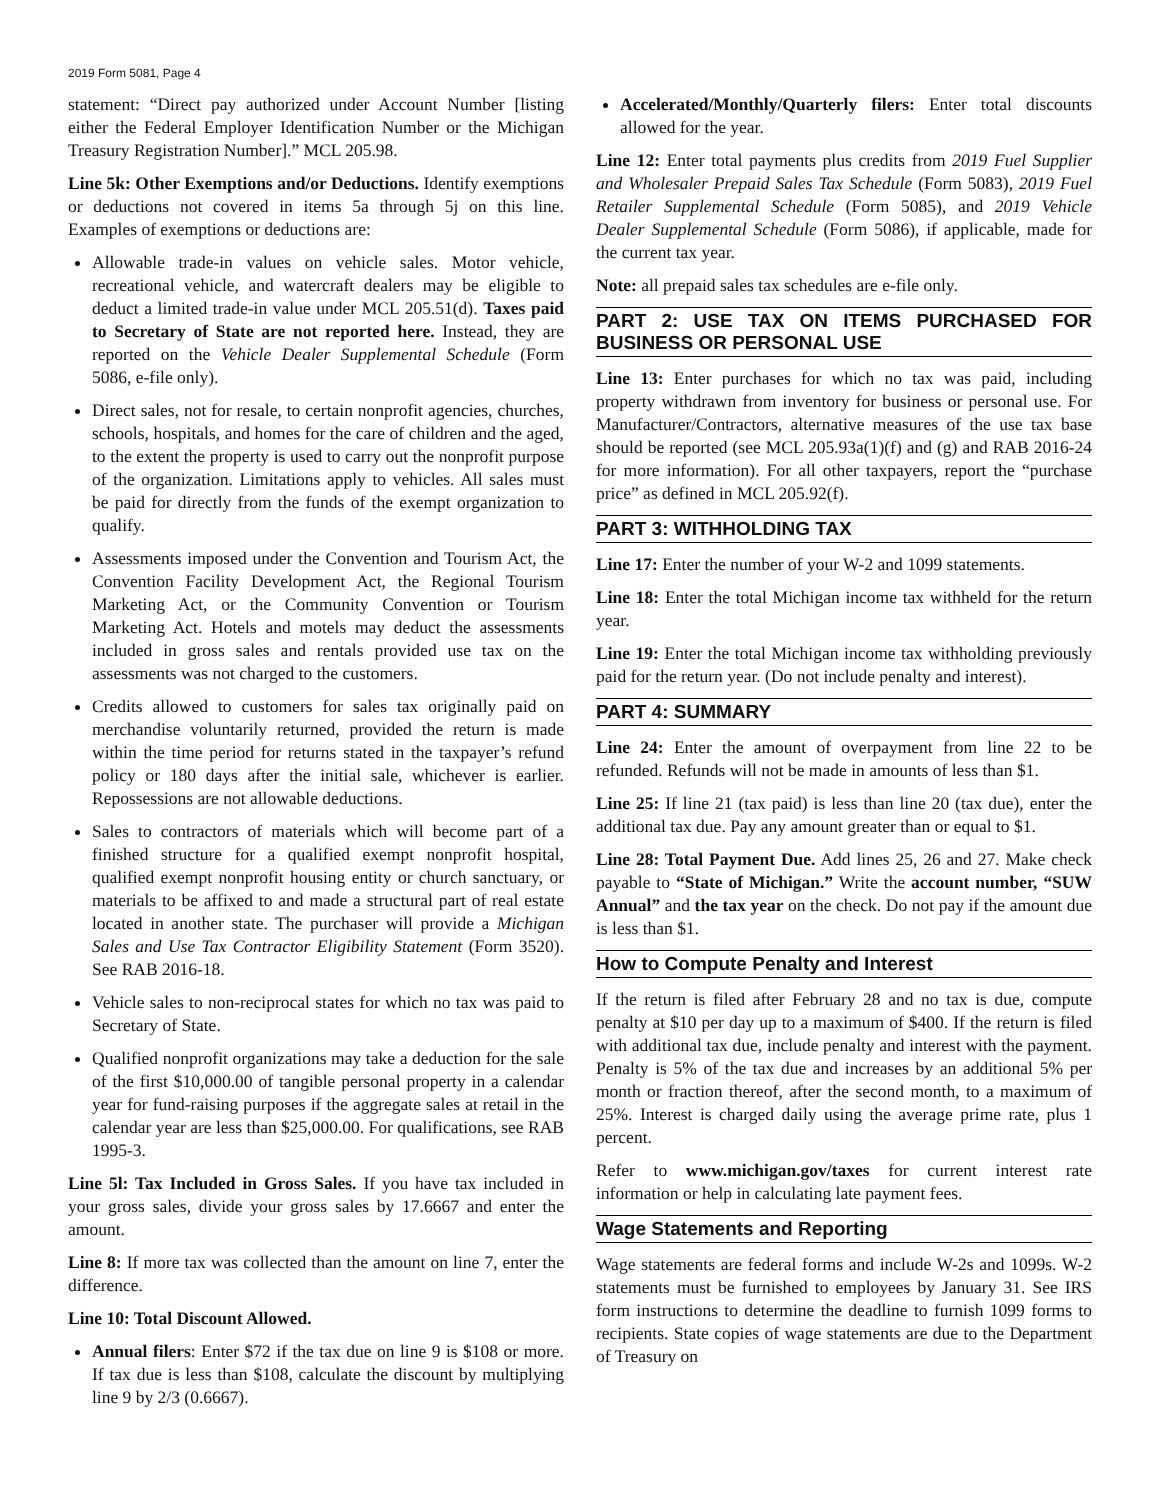2019 Form 5081, Page 4
statement: “Direct pay authorized under Account Number [listing either the Federal Employer Identification Number or the Michigan Treasury Registration Number].” MCL 205.98.
Line 5k: Other Exemptions and/or Deductions. Identify exemptions or deductions not covered in items 5a through 5j on this line. Examples of exemptions or deductions are:
Allowable trade-in values on vehicle sales. Motor vehicle, recreational vehicle, and watercraft dealers may be eligible to deduct a limited trade-in value under MCL 205.51(d). Taxes paid to Secretary of State are not reported here. Instead, they are reported on the Vehicle Dealer Supplemental Schedule (Form 5086, e-file only).
Direct sales, not for resale, to certain nonprofit agencies, churches, schools, hospitals, and homes for the care of children and the aged, to the extent the property is used to carry out the nonprofit purpose of the organization. Limitations apply to vehicles. All sales must be paid for directly from the funds of the exempt organization to qualify.
Assessments imposed under the Convention and Tourism Act, the Convention Facility Development Act, the Regional Tourism Marketing Act, or the Community Convention or Tourism Marketing Act. Hotels and motels may deduct the assessments included in gross sales and rentals provided use tax on the assessments was not charged to the customers.
Credits allowed to customers for sales tax originally paid on merchandise voluntarily returned, provided the return is made within the time period for returns stated in the taxpayer’s refund policy or 180 days after the initial sale, whichever is earlier. Repossessions are not allowable deductions.
Sales to contractors of materials which will become part of a finished structure for a qualified exempt nonprofit hospital, qualified exempt nonprofit housing entity or church sanctuary, or materials to be affixed to and made a structural part of real estate located in another state. The purchaser will provide a Michigan Sales and Use Tax Contractor Eligibility Statement (Form 3520). See RAB 2016-18.
Vehicle sales to non-reciprocal states for which no tax was paid to Secretary of State.
Qualified nonprofit organizations may take a deduction for the sale of the first $10,000.00 of tangible personal property in a calendar year for fund-raising purposes if the aggregate sales at retail in the calendar year are less than $25,000.00. For qualifications, see RAB 1995-3.
Line 5l: Tax Included in Gross Sales. If you have tax included in your gross sales, divide your gross sales by 17.6667 and enter the amount.
Line 8: If more tax was collected than the amount on line 7, enter the difference.
Line 10: Total Discount Allowed.
Annual filers: Enter $72 if the tax due on line 9 is $108 or more. If tax due is less than $108, calculate the discount by multiplying line 9 by 2/3 (0.6667).
Accelerated/Monthly/Quarterly filers: Enter total discounts allowed for the year.
Line 12: Enter total payments plus credits from 2019 Fuel Supplier and Wholesaler Prepaid Sales Tax Schedule (Form 5083), 2019 Fuel Retailer Supplemental Schedule (Form 5085), and 2019 Vehicle Dealer Supplemental Schedule (Form 5086), if applicable, made for the current tax year.
Note: all prepaid sales tax schedules are e-file only.
PART 2: USE TAX ON ITEMS PURCHASED FOR BUSINESS OR PERSONAL USE
Line 13: Enter purchases for which no tax was paid, including property withdrawn from inventory for business or personal use. For Manufacturer/Contractors, alternative measures of the use tax base should be reported (see MCL 205.93a(1)(f) and (g) and RAB 2016-24 for more information). For all other taxpayers, report the “purchase price” as defined in MCL 205.92(f).
PART 3: WITHHOLDING TAX
Line 17: Enter the number of your W-2 and 1099 statements.
Line 18: Enter the total Michigan income tax withheld for the return year.
Line 19: Enter the total Michigan income tax withholding previously paid for the return year. (Do not include penalty and interest).
PART 4: SUMMARY
Line 24: Enter the amount of overpayment from line 22 to be refunded. Refunds will not be made in amounts of less than $1.
Line 25: If line 21 (tax paid) is less than line 20 (tax due), enter the additional tax due. Pay any amount greater than or equal to $1.
Line 28: Total Payment Due. Add lines 25, 26 and 27. Make check payable to “State of Michigan.” Write the account number, “SUW Annual” and the tax year on the check. Do not pay if the amount due is less than $1.
How to Compute Penalty and Interest
If the return is filed after February 28 and no tax is due, compute penalty at $10 per day up to a maximum of $400. If the return is filed with additional tax due, include penalty and interest with the payment. Penalty is 5% of the tax due and increases by an additional 5% per month or fraction thereof, after the second month, to a maximum of 25%. Interest is charged daily using the average prime rate, plus 1 percent.
Refer to www.michigan.gov/taxes for current interest rate information or help in calculating late payment fees.
Wage Statements and Reporting
Wage statements are federal forms and include W-2s and 1099s. W-2 statements must be furnished to employees by January 31. See IRS form instructions to determine the deadline to furnish 1099 forms to recipients. State copies of wage statements are due to the Department of Treasury on